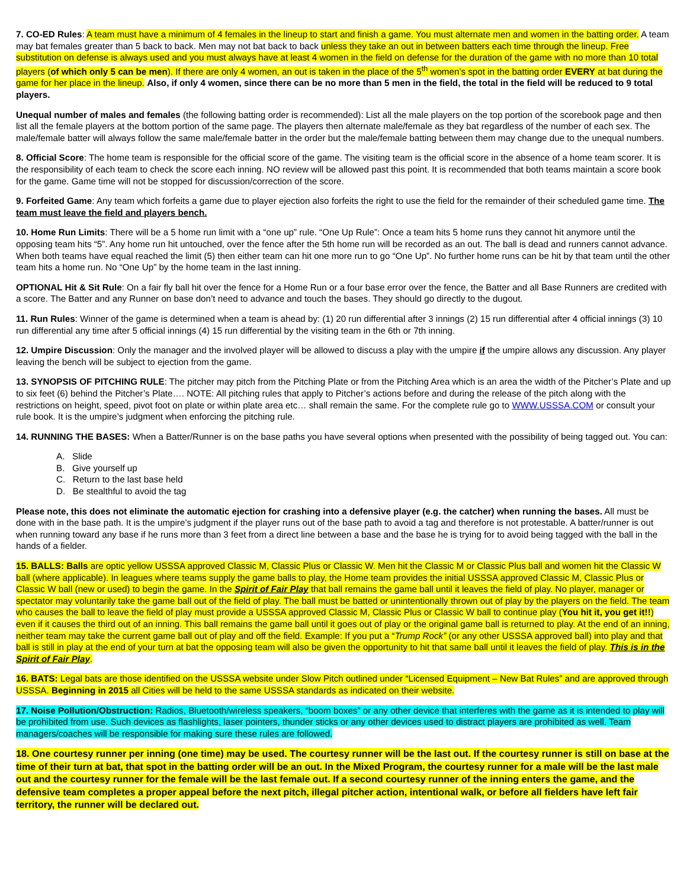7. CO-ED Rules: A team must have a minimum of 4 females in the lineup to start and finish a game. You must alternate men and women in the batting order. A team may bat females greater than 5 back to back. Men may not bat back to back unless they take an out in between batters each time through the lineup. Free substitution on defense is always used and you must always have at least 4 women in the field on defense for the duration of the game with no more than 10 total players (of which only 5 can be men). If there are only 4 women, an out is taken in the place of the 5<sup>th</sup> women’s spot in the batting order EVERY at bat during the game for her place in the lineup. Also, if only 4 women, since there can be no more than 5 men in the field, the total in the field will be reduced to 9 total players.
Unequal number of males and females (the following batting order is recommended): List all the male players on the top portion of the scorebook page and then list all the female players at the bottom portion of the same page. The players then alternate male/female as they bat regardless of the number of each sex. The male/female batter will always follow the same male/female batter in the order but the male/female batting between them may change due to the unequal numbers.
8. Official Score: The home team is responsible for the official score of the game. The visiting team is the official score in the absence of a home team scorer. It is the responsibility of each team to check the score each inning. NO review will be allowed past this point. It is recommended that both teams maintain a score book for the game. Game time will not be stopped for discussion/correction of the score.
9. Forfeited Game: Any team which forfeits a game due to player ejection also forfeits the right to use the field for the remainder of their scheduled game time. The team must leave the field and players bench.
10. Home Run Limits: There will be a 5 home run limit with a “one up” rule. “One Up Rule”: Once a team hits 5 home runs they cannot hit anymore until the opposing team hits “5”. Any home run hit untouched, over the fence after the 5th home run will be recorded as an out. The ball is dead and runners cannot advance. When both teams have equal reached the limit (5) then either team can hit one more run to go “One Up”. No further home runs can be hit by that team until the other team hits a home run. No “One Up” by the home team in the last inning.
OPTIONAL Hit & Sit Rule: On a fair fly ball hit over the fence for a Home Run or a four base error over the fence, the Batter and all Base Runners are credited with a score. The Batter and any Runner on base don’t need to advance and touch the bases. They should go directly to the dugout.
11. Run Rules: Winner of the game is determined when a team is ahead by: (1) 20 run differential after 3 innings (2) 15 run differential after 4 official innings (3) 10 run differential any time after 5 official innings (4) 15 run differential by the visiting team in the 6th or 7th inning.
12. Umpire Discussion: Only the manager and the involved player will be allowed to discuss a play with the umpire if the umpire allows any discussion. Any player leaving the bench will be subject to ejection from the game.
13. SYNOPSIS OF PITCHING RULE: The pitcher may pitch from the Pitching Plate or from the Pitching Area which is an area the width of the Pitcher’s Plate and up to six feet (6) behind the Pitcher’s Plate…. NOTE: All pitching rules that apply to Pitcher’s actions before and during the release of the pitch along with the restrictions on height, speed, pivot foot on plate or within plate area etc… shall remain the same. For the complete rule go to WWW.USSSA.COM or consult your rule book. It is the umpire’s judgment when enforcing the pitching rule.
14. RUNNING THE BASES: When a Batter/Runner is on the base paths you have several options when presented with the possibility of being tagged out. You can:
A. Slide
B. Give yourself up
C. Return to the last base held
D. Be stealthful to avoid the tag
Please note, this does not eliminate the automatic ejection for crashing into a defensive player (e.g. the catcher) when running the bases. All must be done with in the base path. It is the umpire’s judgment if the player runs out of the base path to avoid a tag and therefore is not protestable. A batter/runner is out when running toward any base if he runs more than 3 feet from a direct line between a base and the base he is trying for to avoid being tagged with the ball in the hands of a fielder.
15. BALLS: Balls are optic yellow USSSA approved Classic M, Classic Plus or Classic W. Men hit the Classic M or Classic Plus ball and women hit the Classic W ball (where applicable). In leagues where teams supply the game balls to play, the Home team provides the initial USSSA approved Classic M, Classic Plus or Classic W ball (new or used) to begin the game. In the Spirit of Fair Play that ball remains the game ball until it leaves the field of play. No player, manager or spectator may voluntarily take the game ball out of the field of play. The ball must be batted or unintentionally thrown out of play by the players on the field. The team who causes the ball to leave the field of play must provide a USSSA approved Classic M, Classic Plus or Classic W ball to continue play (You hit it, you get it!!) even if it causes the third out of an inning. This ball remains the game ball until it goes out of play or the original game ball is returned to play. At the end of an inning, neither team may take the current game ball out of play and off the field. Example: If you put a “Trump Rock” (or any other USSSA approved ball) into play and that ball is still in play at the end of your turn at bat the opposing team will also be given the opportunity to hit that same ball until it leaves the field of play. This is in the Spirit of Fair Play.
16. BATS: Legal bats are those identified on the USSSA website under Slow Pitch outlined under “Licensed Equipment – New Bat Rules” and are approved through USSSA. Beginning in 2015 all Cities will be held to the same USSSA standards as indicated on their website.
17. Noise Pollution/Obstruction: Radios, Bluetooth/wireless speakers, “boom boxes” or any other device that interferes with the game as it is intended to play will be prohibited from use. Such devices as flashlights, laser pointers, thunder sticks or any other devices used to distract players are prohibited as well. Team managers/coaches will be responsible for making sure these rules are followed.
18. One courtesy runner per inning (one time) may be used. The courtesy runner will be the last out. If the courtesy runner is still on base at the time of their turn at bat, that spot in the batting order will be an out. In the Mixed Program, the courtesy runner for a male will be the last male out and the courtesy runner for the female will be the last female out. If a second courtesy runner of the inning enters the game, and the defensive team completes a proper appeal before the next pitch, illegal pitcher action, intentional walk, or before all fielders have left fair territory, the runner will be declared out.